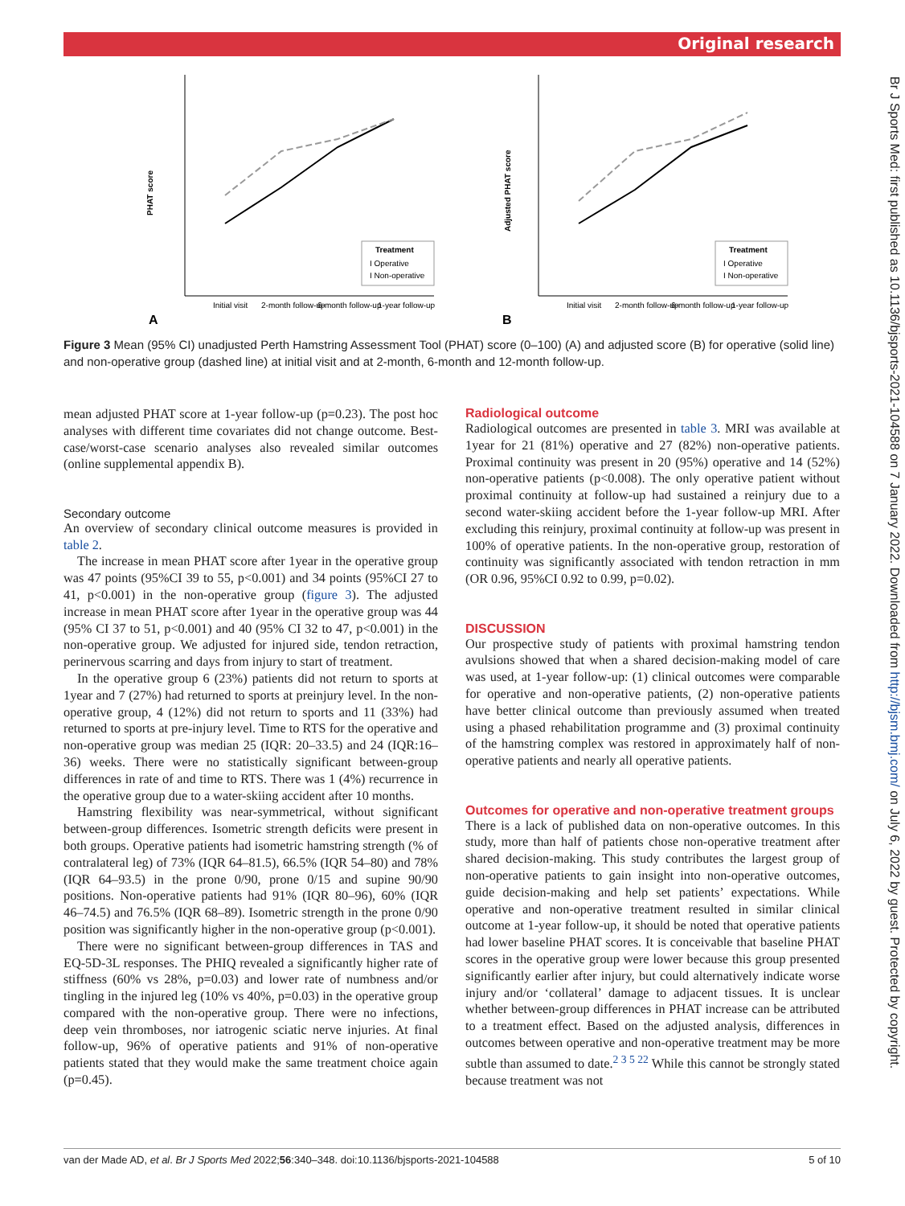Original research
PHAT score
Treatment
I Operative
I Non-operative
Initial visit
2-month follow-up
6-month follow-up
1-year follow-up
A
Adjusted PHAT score
Treatment
I Operative
I Non-operative
Initial visit
2-month follow-up
6-month follow-up
1-year follow-up
B
Figure 3 Mean (95% CI) unadjusted Perth Hamstring Assessment Tool (PHAT) score (0–100) (A) and adjusted score (B) for operative (solid line) and non-operative group (dashed line) at initial visit and at 2-month, 6-month and 12-month follow-up.
mean adjusted PHAT score at 1-year follow-up (p=0.23). The post hoc analyses with different time covariates did not change outcome. Best-case/worst-case scenario analyses also revealed similar outcomes (online supplemental appendix B).
Secondary outcome
An overview of secondary clinical outcome measures is provided in table 2.
The increase in mean PHAT score after 1year in the operative group was 47 points (95%CI 39 to 55, p<0.001) and 34 points (95%CI 27 to 41, p<0.001) in the non-operative group (figure 3). The adjusted increase in mean PHAT score after 1year in the operative group was 44 (95% CI 37 to 51, p<0.001) and 40 (95% CI 32 to 47, p<0.001) in the non-operative group. We adjusted for injured side, tendon retraction, perinervous scarring and days from injury to start of treatment.
In the operative group 6 (23%) patients did not return to sports at 1year and 7 (27%) had returned to sports at preinjury level. In the non-operative group, 4 (12%) did not return to sports and 11 (33%) had returned to sports at pre-injury level. Time to RTS for the operative and non-operative group was median 25 (IQR: 20–33.5) and 24 (IQR:16–36) weeks. There were no statistically significant between-group differences in rate of and time to RTS. There was 1 (4%) recurrence in the operative group due to a water-skiing accident after 10 months.
Hamstring flexibility was near-symmetrical, without significant between-group differences. Isometric strength deficits were present in both groups. Operative patients had isometric hamstring strength (% of contralateral leg) of 73% (IQR 64–81.5), 66.5% (IQR 54–80) and 78% (IQR 64–93.5) in the prone 0/90, prone 0/15 and supine 90/90 positions. Non-operative patients had 91% (IQR 80–96), 60% (IQR 46–74.5) and 76.5% (IQR 68–89). Isometric strength in the prone 0/90 position was significantly higher in the non-operative group (p<0.001).
There were no significant between-group differences in TAS and EQ-5D-3L responses. The PHIQ revealed a significantly higher rate of stiffness (60% vs 28%, p=0.03) and lower rate of numbness and/or tingling in the injured leg (10% vs 40%, p=0.03) in the operative group compared with the non-operative group. There were no infections, deep vein thromboses, nor iatrogenic sciatic nerve injuries. At final follow-up, 96% of operative patients and 91% of non-operative patients stated that they would make the same treatment choice again (p=0.45).
Radiological outcome
Radiological outcomes are presented in table 3. MRI was available at 1year for 21 (81%) operative and 27 (82%) non-operative patients. Proximal continuity was present in 20 (95%) operative and 14 (52%) non-operative patients (p<0.008). The only operative patient without proximal continuity at follow-up had sustained a reinjury due to a second water-skiing accident before the 1-year follow-up MRI. After excluding this reinjury, proximal continuity at follow-up was present in 100% of operative patients. In the non-operative group, restoration of continuity was significantly associated with tendon retraction in mm (OR 0.96, 95%CI 0.92 to 0.99, p=0.02).
DISCUSSION
Our prospective study of patients with proximal hamstring tendon avulsions showed that when a shared decision-making model of care was used, at 1-year follow-up: (1) clinical outcomes were comparable for operative and non-operative patients, (2) non-operative patients have better clinical outcome than previously assumed when treated using a phased rehabilitation programme and (3) proximal continuity of the hamstring complex was restored in approximately half of non-operative patients and nearly all operative patients.
Outcomes for operative and non-operative treatment groups
There is a lack of published data on non-operative outcomes. In this study, more than half of patients chose non-operative treatment after shared decision-making. This study contributes the largest group of non-operative patients to gain insight into non-operative outcomes, guide decision-making and help set patients’ expectations. While operative and non-operative treatment resulted in similar clinical outcome at 1-year follow-up, it should be noted that operative patients had lower baseline PHAT scores. It is conceivable that baseline PHAT scores in the operative group were lower because this group presented significantly earlier after injury, but could alternatively indicate worse injury and/or ‘collateral’ damage to adjacent tissues. It is unclear whether between-group differences in PHAT increase can be attributed to a treatment effect. Based on the adjusted analysis, differences in outcomes between operative and non-operative treatment may be more subtle than assumed to date.<sup>2 3 5 22</sup> While this cannot be strongly stated because treatment was not
van der Made AD, et al. Br J Sports Med 2022;56:340–348. doi:10.1136/bjsports-2021-104588 5 of 10
Br J Sports Med: first published as 10.1136/bjsports-2021-104588 on 7 January 2022. Downloaded from http://bjsm.bmj.com/ on July 6, 2022 by guest. Protected by copyright.